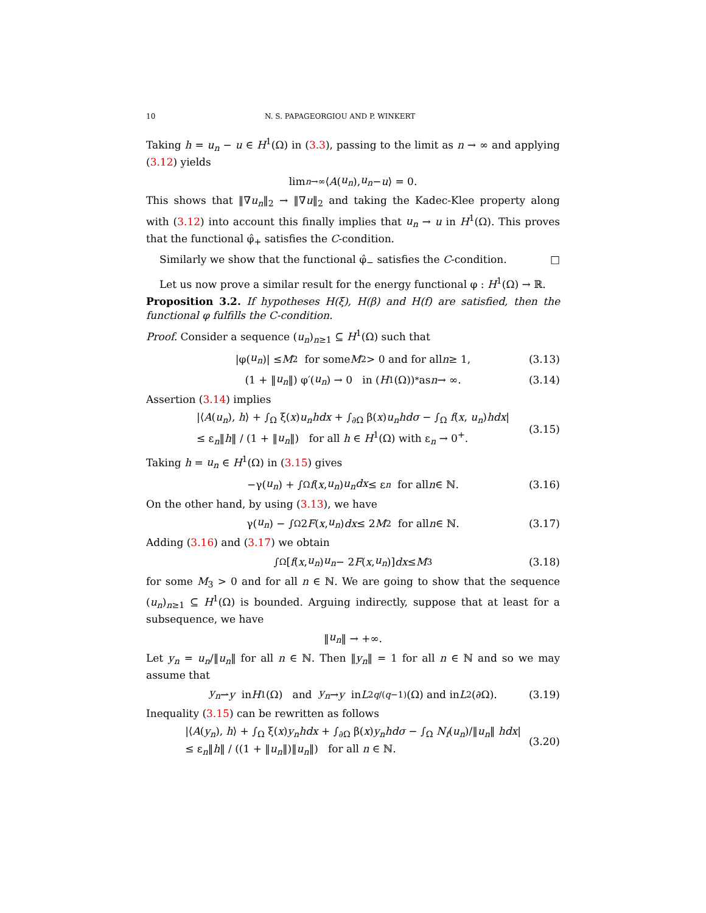10 N. S. PAPAGEORGIOU AND P. WINKERT
Taking h = u<sub>n</sub> − u ∈ H<sup>1</sup>(Ω) in (3.3), passing to the limit as n → ∞ and applying (3.12) yields
lim<sub>n→∞</sub> ⟨ A (u<sub>n</sub>), u<sub>n</sub> − u ⟩ = 0.
This shows that ‖∇u<sub>n</sub>‖<sub>2</sub> → ‖∇u‖<sub>2</sub> and taking the Kadec-Klee property along with (3.12) into account this finally implies that u<sub>n</sub> → u in H<sup>1</sup>(Ω). This proves that the functional φ̂<sub>+</sub> satisfies the C-condition.
Similarly we show that the functional φ̂<sub>−</sub> satisfies the C-condition. □
Let us now prove a similar result for the energy functional φ : H<sup>1</sup>(Ω) → ℝ.
Proposition 3.2. If hypotheses H(ξ), H(β) and H(f) are satisfied, then the functional φ fulfills the C-condition.
Proof. Consider a sequence (u<sub>n</sub>)<sub>n≥1</sub> ⊆ H<sup>1</sup>(Ω) such that
|φ(u<sub>n</sub>)| ≤ M<sub>2</sub> for some M<sub>2</sub> > 0 and for all n ≥ 1, (3.13)
(1 + ‖ u<sub>n</sub> ‖) φ′(u<sub>n</sub>) → 0 in (H<sup>1</sup>(Ω))<sup>*</sup> as n → ∞. (3.14)
Assertion (3.14) implies
|⟨A(u<sub>n</sub>), h⟩ + ∫<sub>Ω</sub> ξ(x)u<sub>n</sub>hdx + ∫<sub>∂Ω</sub> β(x)u<sub>n</sub>hdσ − ∫<sub>Ω</sub> f(x, u<sub>n</sub>)hdx|
≤ ε<sub>n</sub>‖h‖ / (1 + ‖u<sub>n</sub>‖) for all h ∈ H<sup>1</sup>(Ω) with ε<sub>n</sub> → 0<sup>+</sup>.
(3.15)
Taking h = u<sub>n</sub> ∈ H<sup>1</sup>(Ω) in (3.15) gives
−γ(u<sub>n</sub>) + ∫<sub>Ω</sub> f (x, u<sub>n</sub>) u<sub>n</sub>dx ≤ ε<sub>n</sub> for all n ∈ ℕ. (3.16)
On the other hand, by using (3.13), we have
γ(u<sub>n</sub>) − ∫<sub>Ω</sub> 2 F (x, u<sub>n</sub>) dx ≤ 2 M<sub>2</sub> for all n ∈ ℕ. (3.17)
Adding (3.16) and (3.17) we obtain
∫<sub>Ω</sub> [f (x, u<sub>n</sub>) u<sub>n</sub> − 2 F (x, u<sub>n</sub>)] dx ≤ M<sub>3</sub> (3.18)
for some M<sub>3</sub> > 0 and for all n ∈ ℕ. We are going to show that the sequence (u<sub>n</sub>)<sub>n≥1</sub> ⊆ H<sup>1</sup>(Ω) is bounded. Arguing indirectly, suppose that at least for a subsequence, we have
‖ u<sub>n</sub> ‖ → +∞.
Let y<sub>n</sub> = u<sub>n</sub>/‖u<sub>n</sub>‖ for all n ∈ ℕ. Then ‖y<sub>n</sub>‖ = 1 for all n ∈ ℕ and so we may assume that
y<sub>n</sub> ⇀ y in H<sup>1</sup>(Ω) and y<sub>n</sub> → y in L<sup>2q/(q−1)</sup>(Ω) and in L<sup>2</sup>(∂Ω). (3.19)
Inequality (3.15) can be rewritten as follows
|⟨A(y<sub>n</sub>), h⟩ + ∫<sub>Ω</sub> ξ(x)y<sub>n</sub>hdx + ∫<sub>∂Ω</sub> β(x)y<sub>n</sub>hdσ − ∫<sub>Ω</sub> N<sub>f</sub>(u<sub>n</sub>)/‖u<sub>n</sub>‖ hdx|
≤ ε<sub>n</sub>‖h‖ / ((1 + ‖u<sub>n</sub>‖)‖u<sub>n</sub>‖) for all n ∈ ℕ.
(3.20)